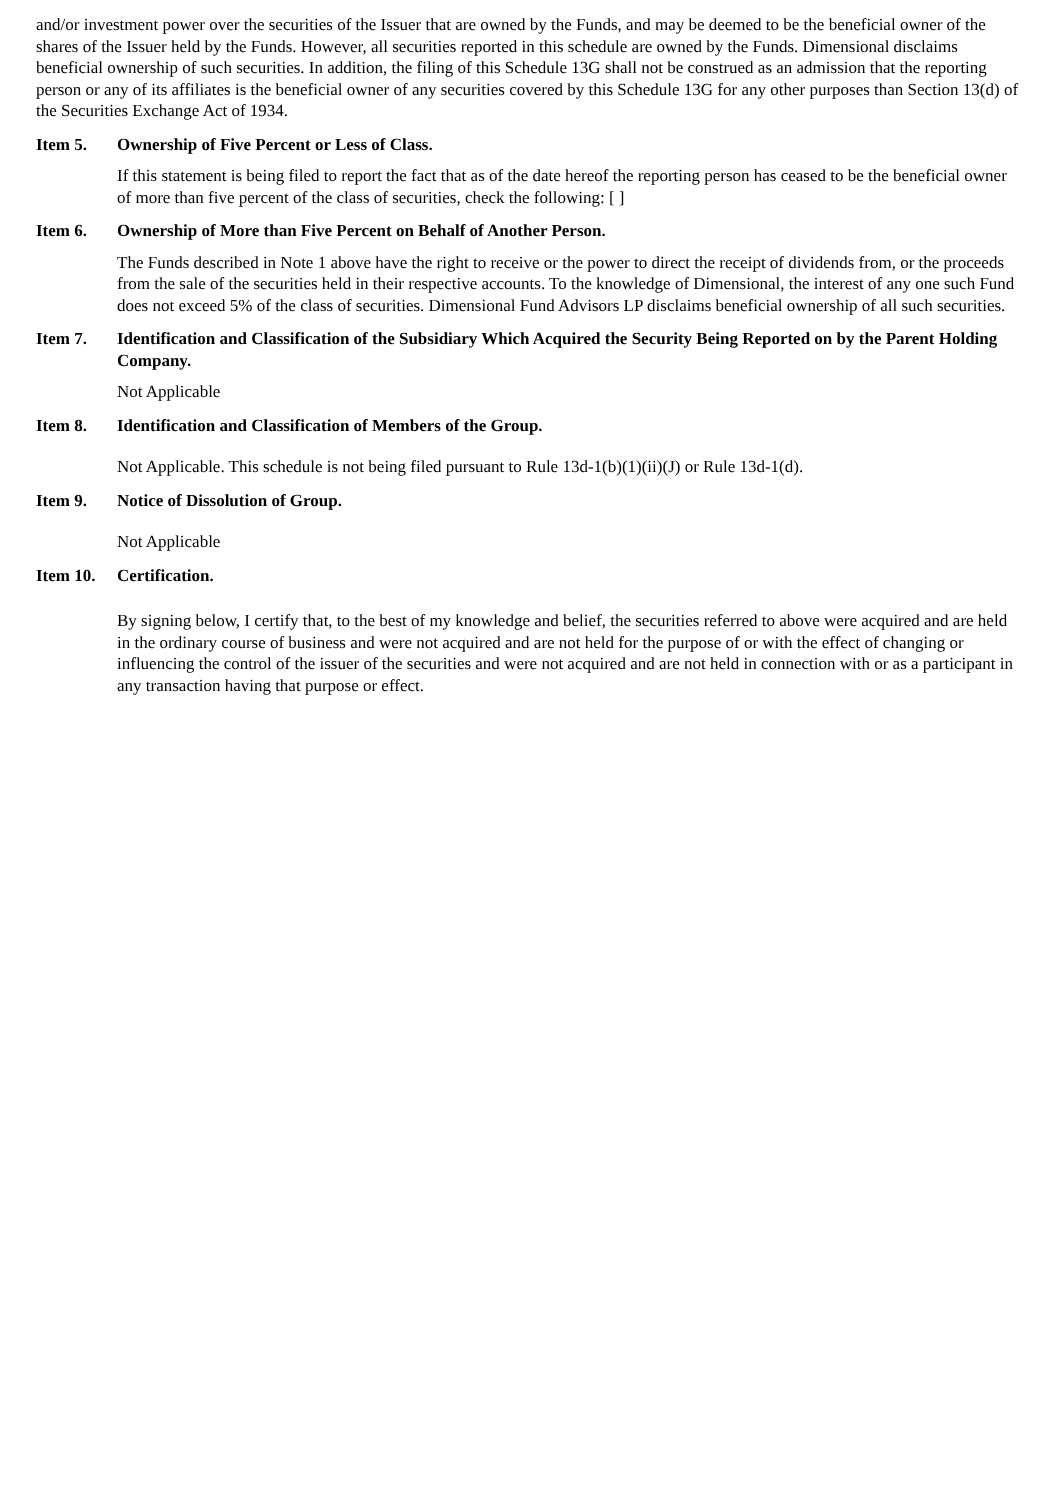and/or investment power over the securities of the Issuer that are owned by the Funds, and may be deemed to be the beneficial owner of the shares of the Issuer held by the Funds. However, all securities reported in this schedule are owned by the Funds. Dimensional disclaims beneficial ownership of such securities. In addition, the filing of this Schedule 13G shall not be construed as an admission that the reporting person or any of its affiliates is the beneficial owner of any securities covered by this Schedule 13G for any other purposes than Section 13(d) of the Securities Exchange Act of 1934.
Item 5. Ownership of Five Percent or Less of Class.
If this statement is being filed to report the fact that as of the date hereof the reporting person has ceased to be the beneficial owner of more than five percent of the class of securities, check the following: [ ]
Item 6. Ownership of More than Five Percent on Behalf of Another Person.
The Funds described in Note 1 above have the right to receive or the power to direct the receipt of dividends from, or the proceeds from the sale of the securities held in their respective accounts. To the knowledge of Dimensional, the interest of any one such Fund does not exceed 5% of the class of securities. Dimensional Fund Advisors LP disclaims beneficial ownership of all such securities.
Item 7. Identification and Classification of the Subsidiary Which Acquired the Security Being Reported on by the Parent Holding Company.
Not Applicable
Item 8. Identification and Classification of Members of the Group.
Not Applicable. This schedule is not being filed pursuant to Rule 13d-1(b)(1)(ii)(J) or Rule 13d-1(d).
Item 9. Notice of Dissolution of Group.
Not Applicable
Item 10. Certification.
By signing below, I certify that, to the best of my knowledge and belief, the securities referred to above were acquired and are held in the ordinary course of business and were not acquired and are not held for the purpose of or with the effect of changing or influencing the control of the issuer of the securities and were not acquired and are not held in connection with or as a participant in any transaction having that purpose or effect.